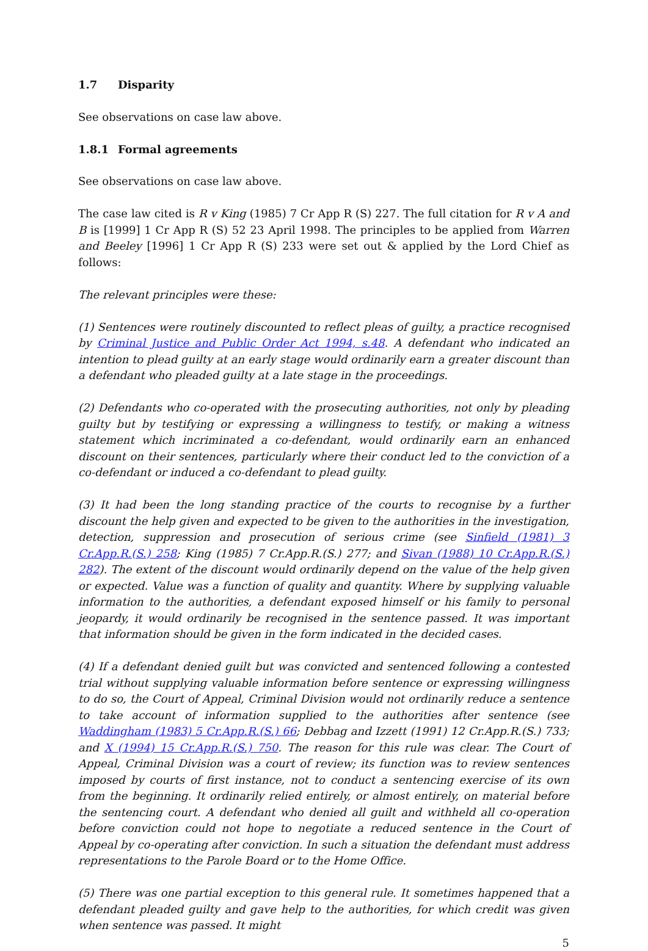1.7 Disparity
See observations on case law above.
1.8.1 Formal agreements
See observations on case law above.
The case law cited is R v King (1985) 7 Cr App R (S) 227. The full citation for R v A and B is [1999] 1 Cr App R (S) 52 23 April 1998. The principles to be applied from Warren and Beeley [1996] 1 Cr App R (S) 233 were set out & applied by the Lord Chief as follows:
The relevant principles were these:
(1) Sentences were routinely discounted to reflect pleas of guilty, a practice recognised by Criminal Justice and Public Order Act 1994, s.48. A defendant who indicated an intention to plead guilty at an early stage would ordinarily earn a greater discount than a defendant who pleaded guilty at a late stage in the proceedings.
(2) Defendants who co-operated with the prosecuting authorities, not only by pleading guilty but by testifying or expressing a willingness to testify, or making a witness statement which incriminated a co-defendant, would ordinarily earn an enhanced discount on their sentences, particularly where their conduct led to the conviction of a co-defendant or induced a co-defendant to plead guilty.
(3) It had been the long standing practice of the courts to recognise by a further discount the help given and expected to be given to the authorities in the investigation, detection, suppression and prosecution of serious crime (see Sinfield (1981) 3 Cr.App.R.(S.) 258; King (1985) 7 Cr.App.R.(S.) 277; and Sivan (1988) 10 Cr.App.R.(S.) 282). The extent of the discount would ordinarily depend on the value of the help given or expected. Value was a function of quality and quantity. Where by supplying valuable information to the authorities, a defendant exposed himself or his family to personal jeopardy, it would ordinarily be recognised in the sentence passed. It was important that information should be given in the form indicated in the decided cases.
(4) If a defendant denied guilt but was convicted and sentenced following a contested trial without supplying valuable information before sentence or expressing willingness to do so, the Court of Appeal, Criminal Division would not ordinarily reduce a sentence to take account of information supplied to the authorities after sentence (see Waddingham (1983) 5 Cr.App.R.(S.) 66; Debbag and Izzett (1991) 12 Cr.App.R.(S.) 733; and X (1994) 15 Cr.App.R.(S.) 750. The reason for this rule was clear. The Court of Appeal, Criminal Division was a court of review; its function was to review sentences imposed by courts of first instance, not to conduct a sentencing exercise of its own from the beginning. It ordinarily relied entirely, or almost entirely, on material before the sentencing court. A defendant who denied all guilt and withheld all co-operation before conviction could not hope to negotiate a reduced sentence in the Court of Appeal by co-operating after conviction. In such a situation the defendant must address representations to the Parole Board or to the Home Office.
(5) There was one partial exception to this general rule. It sometimes happened that a defendant pleaded guilty and gave help to the authorities, for which credit was given when sentence was passed. It might
5